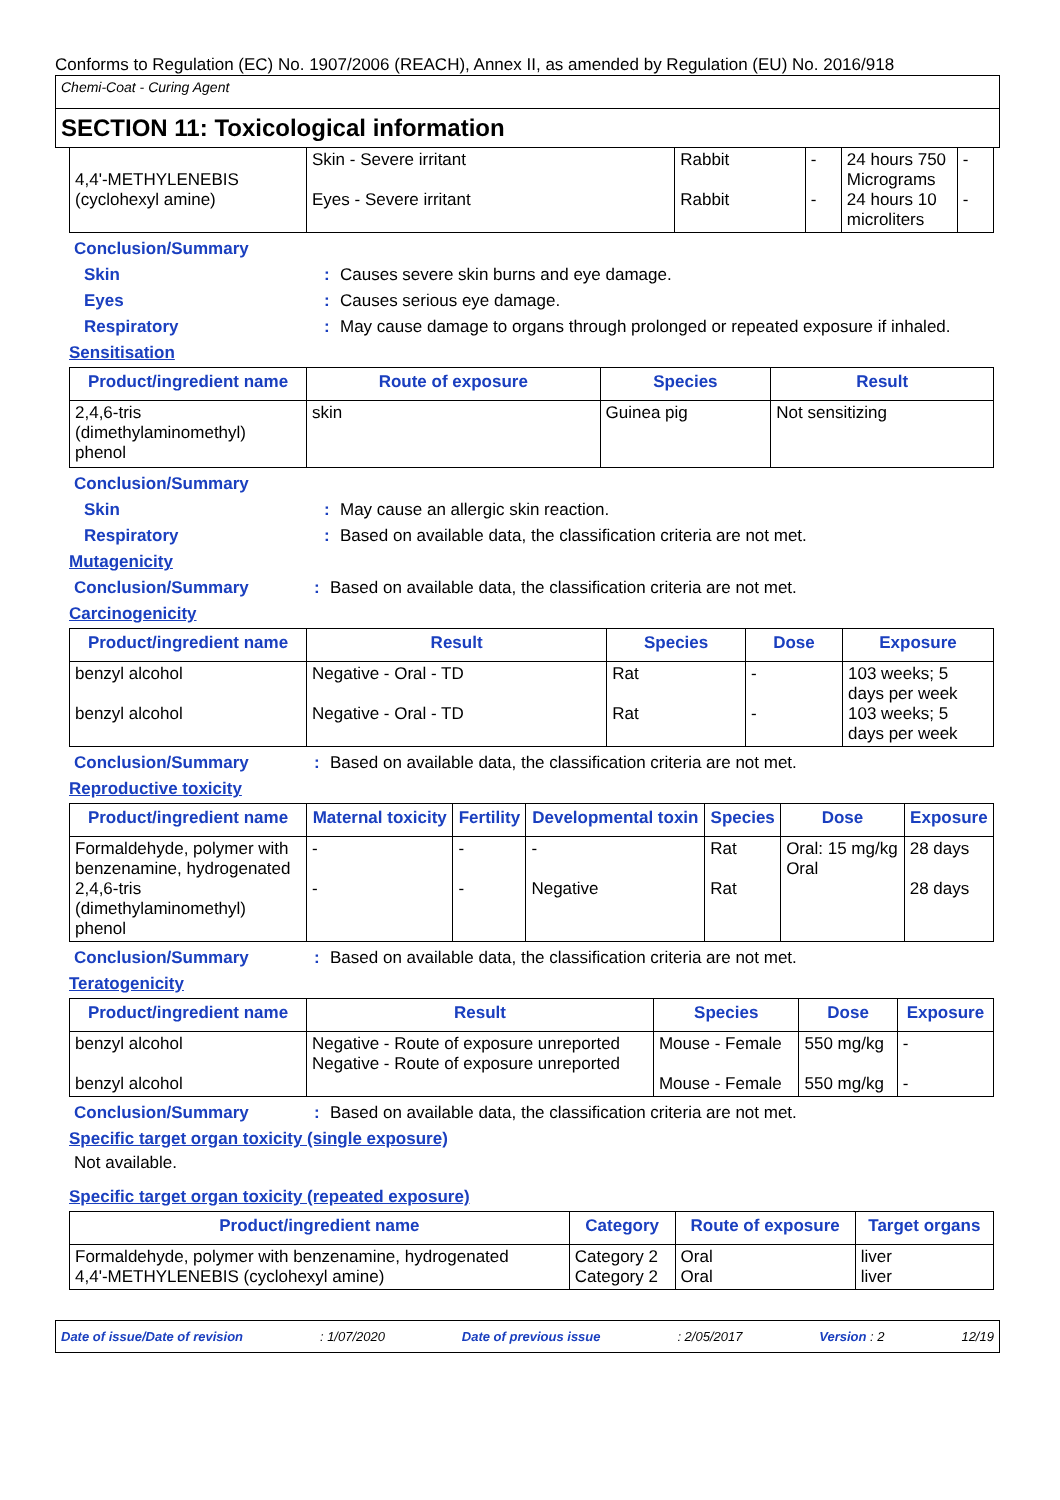Conforms to Regulation (EC) No. 1907/2006 (REACH), Annex II, as amended by Regulation (EU) No. 2016/918
Chemi-Coat - Curing Agent
SECTION 11: Toxicological information
| 4,4'-METHYLENEBIS (cyclohexyl amine) | Skin - Severe irritant Eyes - Severe irritant | Rabbit Rabbit | - - | 24 hours 750 Micrograms 24 hours 10 microliters | - - |
Conclusion/Summary
Skin : Causes severe skin burns and eye damage.
Eyes : Causes serious eye damage.
Respiratory : May cause damage to organs through prolonged or repeated exposure if inhaled.
Sensitisation
| Product/ingredient name | Route of exposure | Species | Result |
| --- | --- | --- | --- |
| 2,4,6-tris (dimethylaminomethyl) phenol | skin | Guinea pig | Not sensitizing |
Conclusion/Summary
Skin : May cause an allergic skin reaction.
Respiratory : Based on available data, the classification criteria are not met.
Mutagenicity
Conclusion/Summary : Based on available data, the classification criteria are not met.
Carcinogenicity
| Product/ingredient name | Result | Species | Dose | Exposure |
| --- | --- | --- | --- | --- |
| benzyl alcohol benzyl alcohol | Negative - Oral - TD Negative - Oral - TD | Rat Rat | - - | 103 weeks; 5 days per week 103 weeks; 5 days per week |
Conclusion/Summary : Based on available data, the classification criteria are not met.
Reproductive toxicity
| Product/ingredient name | Maternal toxicity | Fertility | Developmental toxin | Species | Dose | Exposure |
| --- | --- | --- | --- | --- | --- | --- |
| Formaldehyde, polymer with benzenamine, hydrogenated 2,4,6-tris (dimethylaminomethyl) phenol | - - | - - | - Negative | Rat Rat | Oral: 15 mg/kg Oral | 28 days 28 days |
Conclusion/Summary : Based on available data, the classification criteria are not met.
Teratogenicity
| Product/ingredient name | Result | Species | Dose | Exposure |
| --- | --- | --- | --- | --- |
| benzyl alcohol benzyl alcohol | Negative - Route of exposure unreported Negative - Route of exposure unreported | Mouse - Female Mouse - Female | 550 mg/kg 550 mg/kg | - - |
Conclusion/Summary : Based on available data, the classification criteria are not met.
Specific target organ toxicity (single exposure)
Not available.
Specific target organ toxicity (repeated exposure)
| Product/ingredient name | Category | Route of exposure | Target organs |
| --- | --- | --- | --- |
| Formaldehyde, polymer with benzenamine, hydrogenated 4,4'-METHYLENEBIS (cyclohexyl amine) | Category 2 Category 2 | Oral Oral | liver liver |
Date of issue/Date of revision: 1/07/2020 Date of previous issue: 2/05/2017 Version : 2 12/19